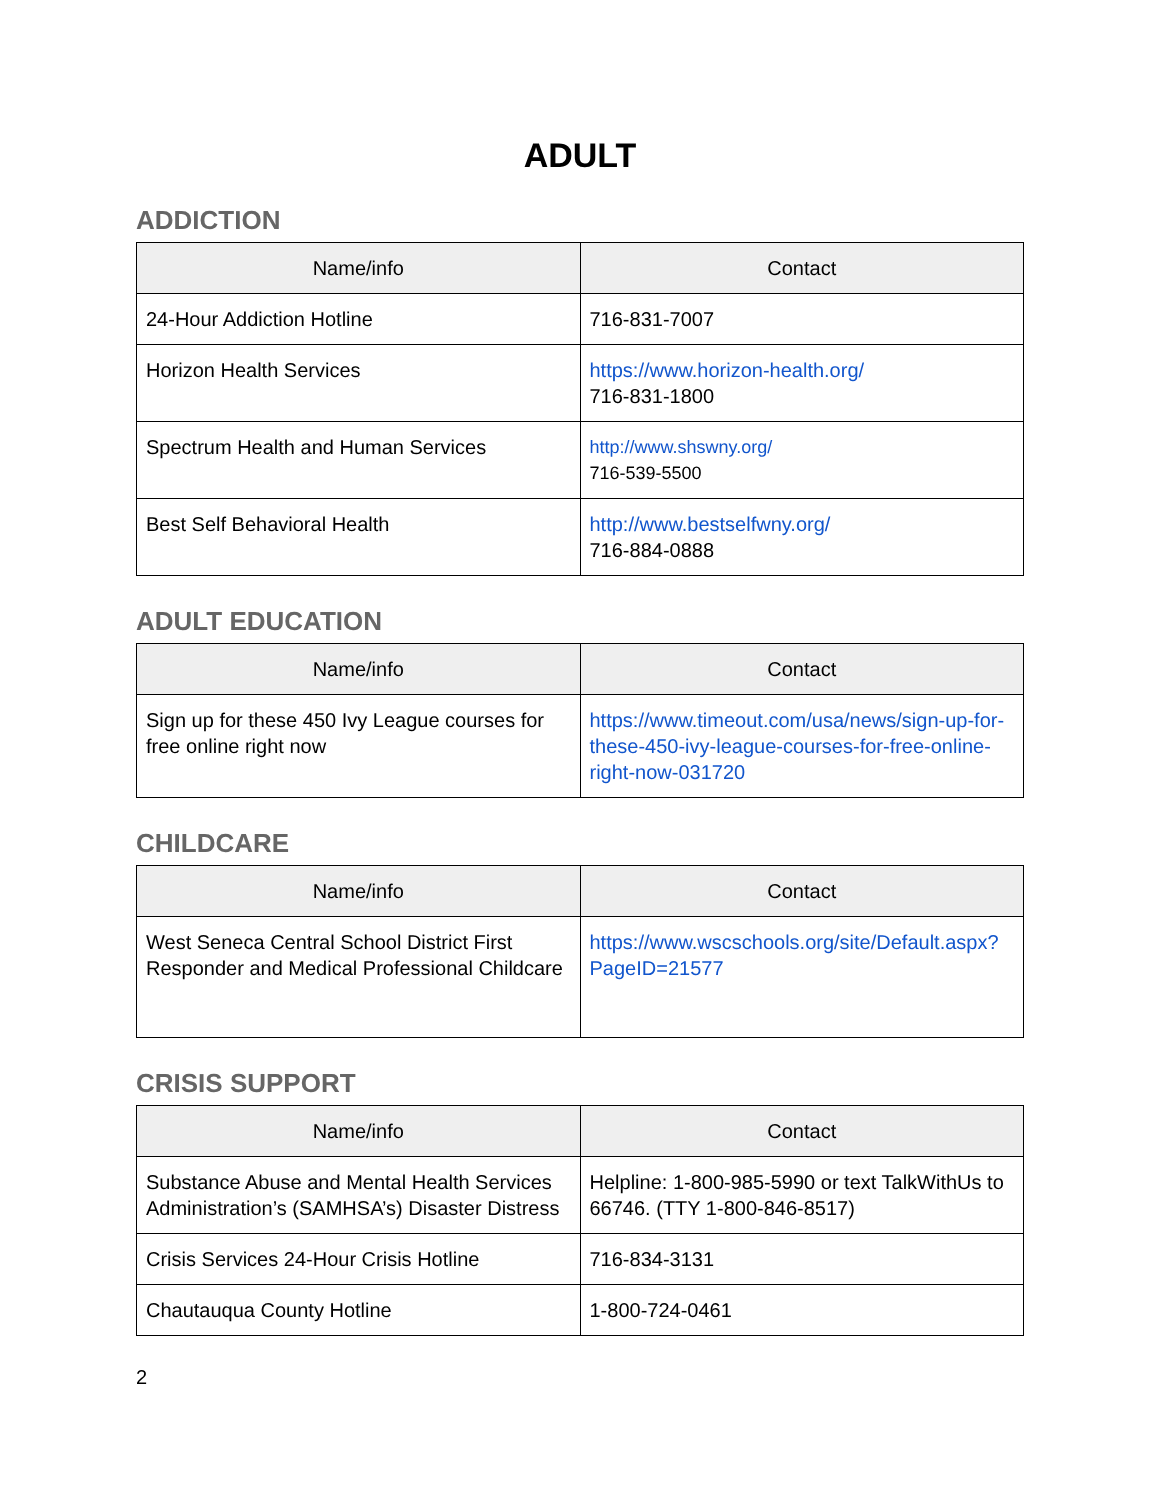ADULT
ADDICTION
| Name/info | Contact |
| --- | --- |
| 24-Hour Addiction Hotline | 716-831-7007 |
| Horizon Health Services | https://www.horizon-health.org/ 716-831-1800 |
| Spectrum Health and Human Services | http://www.shswny.org/ 716-539-5500 |
| Best Self Behavioral Health | http://www.bestselfwny.org/ 716-884-0888 |
ADULT EDUCATION
| Name/info | Contact |
| --- | --- |
| Sign up for these 450 Ivy League courses for free online right now | https://www.timeout.com/usa/news/sign-up-for-these-450-ivy-league-courses-for-free-online-right-now-031720 |
CHILDCARE
| Name/info | Contact |
| --- | --- |
| West Seneca Central School District First Responder and Medical Professional Childcare | https://www.wscschools.org/site/Default.aspx?PageID=21577 |
CRISIS SUPPORT
| Name/info | Contact |
| --- | --- |
| Substance Abuse and Mental Health Services Administration’s (SAMHSA’s) Disaster Distress | Helpline: 1-800-985-5990 or text TalkWithUs to 66746. (TTY 1-800-846-8517) |
| Crisis Services 24-Hour Crisis Hotline | 716-834-3131 |
| Chautauqua County Hotline | 1-800-724-0461 |
2